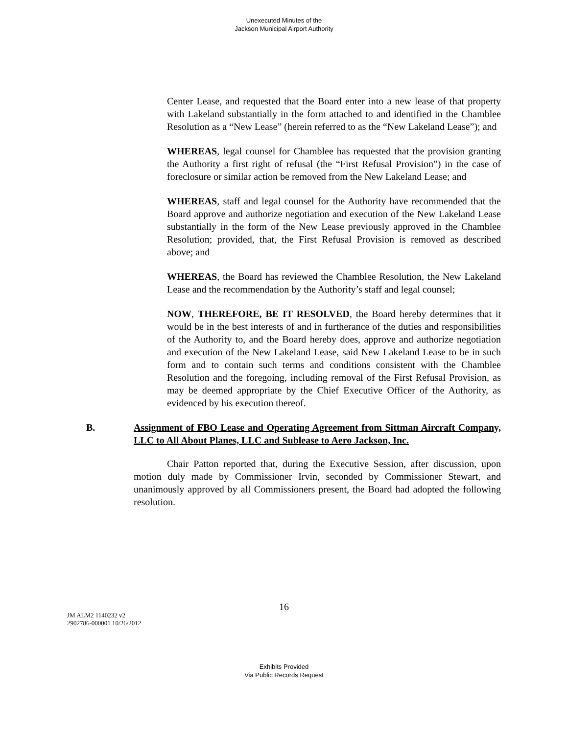Unexecuted Minutes of the
Jackson Municipal Airport Authority
Center Lease, and requested that the Board enter into a new lease of that property with Lakeland substantially in the form attached to and identified in the Chamblee Resolution as a “New Lease” (herein referred to as the “New Lakeland Lease”); and
WHEREAS, legal counsel for Chamblee has requested that the provision granting the Authority a first right of refusal (the “First Refusal Provision”) in the case of foreclosure or similar action be removed from the New Lakeland Lease; and
WHEREAS, staff and legal counsel for the Authority have recommended that the Board approve and authorize negotiation and execution of the New Lakeland Lease substantially in the form of the New Lease previously approved in the Chamblee Resolution; provided, that, the First Refusal Provision is removed as described above; and
WHEREAS, the Board has reviewed the Chamblee Resolution, the New Lakeland Lease and the recommendation by the Authority’s staff and legal counsel;
NOW, THEREFORE, BE IT RESOLVED, the Board hereby determines that it would be in the best interests of and in furtherance of the duties and responsibilities of the Authority to, and the Board hereby does, approve and authorize negotiation and execution of the New Lakeland Lease, said New Lakeland Lease to be in such form and to contain such terms and conditions consistent with the Chamblee Resolution and the foregoing, including removal of the First Refusal Provision, as may be deemed appropriate by the Chief Executive Officer of the Authority, as evidenced by his execution thereof.
B. Assignment of FBO Lease and Operating Agreement from Sittman Aircraft Company, LLC to All About Planes, LLC and Sublease to Aero Jackson, Inc.
Chair Patton reported that, during the Executive Session, after discussion, upon motion duly made by Commissioner Irvin, seconded by Commissioner Stewart, and unanimously approved by all Commissioners present, the Board had adopted the following resolution.
16
JM ALM2 1140232 v2
2902786-000001 10/26/2012
Exhibits Provided
Via Public Records Request